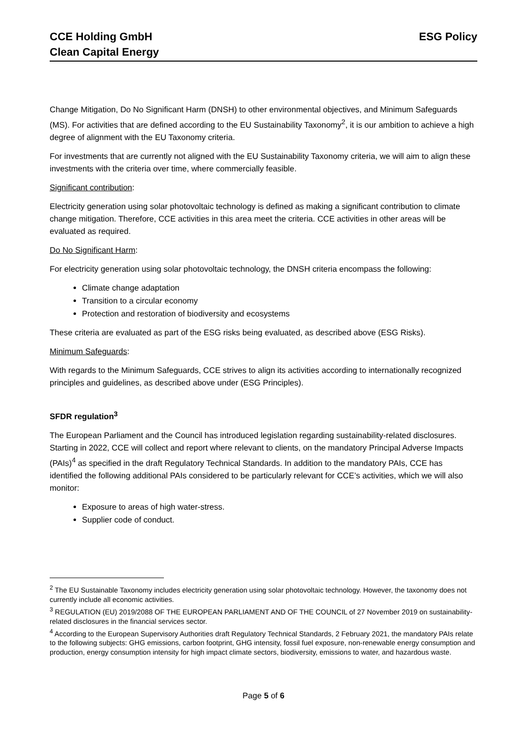CCE Holding GmbH
Clean Capital Energy
ESG Policy
Change Mitigation, Do No Significant Harm (DNSH) to other environmental objectives, and Minimum Safeguards (MS). For activities that are defined according to the EU Sustainability Taxonomy<sup>2</sup>, it is our ambition to achieve a high degree of alignment with the EU Taxonomy criteria.
For investments that are currently not aligned with the EU Sustainability Taxonomy criteria, we will aim to align these investments with the criteria over time, where commercially feasible.
Significant contribution:
Electricity generation using solar photovoltaic technology is defined as making a significant contribution to climate change mitigation. Therefore, CCE activities in this area meet the criteria. CCE activities in other areas will be evaluated as required.
Do No Significant Harm:
For electricity generation using solar photovoltaic technology, the DNSH criteria encompass the following:
Climate change adaptation
Transition to a circular economy
Protection and restoration of biodiversity and ecosystems
These criteria are evaluated as part of the ESG risks being evaluated, as described above (ESG Risks).
Minimum Safeguards:
With regards to the Minimum Safeguards, CCE strives to align its activities according to internationally recognized principles and guidelines, as described above under (ESG Principles).
SFDR regulation<sup>3</sup>
The European Parliament and the Council has introduced legislation regarding sustainability-related disclosures. Starting in 2022, CCE will collect and report where relevant to clients, on the mandatory Principal Adverse Impacts (PAIs)<sup>4</sup> as specified in the draft Regulatory Technical Standards. In addition to the mandatory PAIs, CCE has identified the following additional PAIs considered to be particularly relevant for CCE’s activities, which we will also monitor:
Exposure to areas of high water-stress.
Supplier code of conduct.
<sup>2</sup> The EU Sustainable Taxonomy includes electricity generation using solar photovoltaic technology. However, the taxonomy does not currently include all economic activities.
<sup>3</sup> REGULATION (EU) 2019/2088 OF THE EUROPEAN PARLIAMENT AND OF THE COUNCIL of 27 November 2019 on sustainability-related disclosures in the financial services sector.
<sup>4</sup> According to the European Supervisory Authorities draft Regulatory Technical Standards, 2 February 2021, the mandatory PAIs relate to the following subjects: GHG emissions, carbon footprint, GHG intensity, fossil fuel exposure, non-renewable energy consumption and production, energy consumption intensity for high impact climate sectors, biodiversity, emissions to water, and hazardous waste.
Page 5 of 6